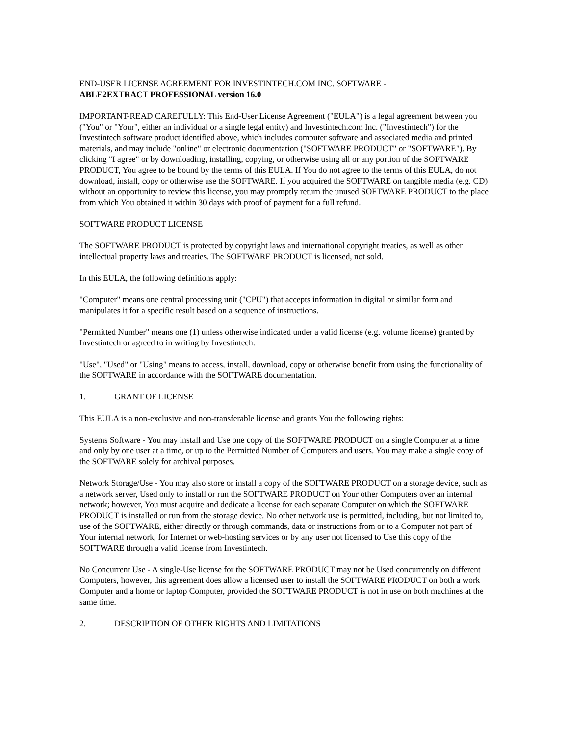END-USER LICENSE AGREEMENT FOR INVESTINTECH.COM INC. SOFTWARE -
ABLE2EXTRACT PROFESSIONAL version 16.0
IMPORTANT-READ CAREFULLY: This End-User License Agreement ("EULA") is a legal agreement between you ("You" or "Your", either an individual or a single legal entity) and Investintech.com Inc. ("Investintech") for the Investintech software product identified above, which includes computer software and associated media and printed materials, and may include "online" or electronic documentation ("SOFTWARE PRODUCT" or "SOFTWARE"). By clicking "I agree" or by downloading, installing, copying, or otherwise using all or any portion of the SOFTWARE PRODUCT, You agree to be bound by the terms of this EULA. If You do not agree to the terms of this EULA, do not download, install, copy or otherwise use the SOFTWARE. If you acquired the SOFTWARE on tangible media (e.g. CD) without an opportunity to review this license, you may promptly return the unused SOFTWARE PRODUCT to the place from which You obtained it within 30 days with proof of payment for a full refund.
SOFTWARE PRODUCT LICENSE
The SOFTWARE PRODUCT is protected by copyright laws and international copyright treaties, as well as other intellectual property laws and treaties. The SOFTWARE PRODUCT is licensed, not sold.
In this EULA, the following definitions apply:
"Computer" means one central processing unit ("CPU") that accepts information in digital or similar form and manipulates it for a specific result based on a sequence of instructions.
"Permitted Number" means one (1) unless otherwise indicated under a valid license (e.g. volume license) granted by Investintech or agreed to in writing by Investintech.
"Use", "Used" or "Using" means to access, install, download, copy or otherwise benefit from using the functionality of the SOFTWARE in accordance with the SOFTWARE documentation.
1. GRANT OF LICENSE
This EULA is a non-exclusive and non-transferable license and grants You the following rights:
Systems Software - You may install and Use one copy of the SOFTWARE PRODUCT on a single Computer at a time and only by one user at a time, or up to the Permitted Number of Computers and users. You may make a single copy of the SOFTWARE solely for archival purposes.
Network Storage/Use - You may also store or install a copy of the SOFTWARE PRODUCT on a storage device, such as a network server, Used only to install or run the SOFTWARE PRODUCT on Your other Computers over an internal network; however, You must acquire and dedicate a license for each separate Computer on which the SOFTWARE PRODUCT is installed or run from the storage device. No other network use is permitted, including, but not limited to, use of the SOFTWARE, either directly or through commands, data or instructions from or to a Computer not part of Your internal network, for Internet or web-hosting services or by any user not licensed to Use this copy of the SOFTWARE through a valid license from Investintech.
No Concurrent Use - A single-Use license for the SOFTWARE PRODUCT may not be Used concurrently on different Computers, however, this agreement does allow a licensed user to install the SOFTWARE PRODUCT on both a work Computer and a home or laptop Computer, provided the SOFTWARE PRODUCT is not in use on both machines at the same time.
2. DESCRIPTION OF OTHER RIGHTS AND LIMITATIONS